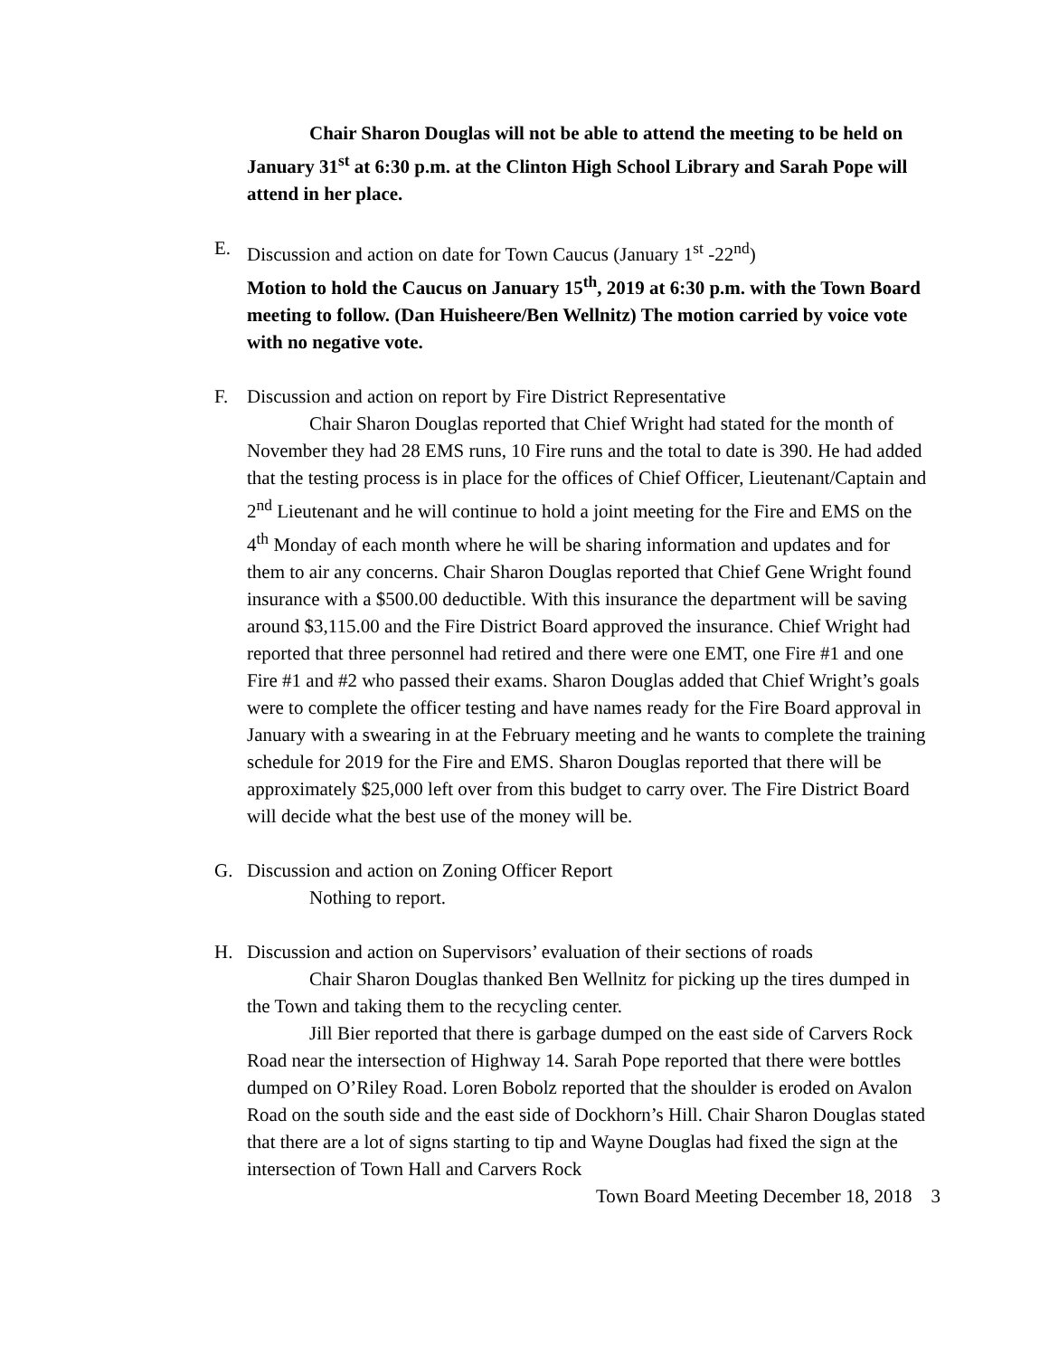Chair Sharon Douglas will not be able to attend the meeting to be held on January 31<sup>st</sup> at 6:30 p.m. at the Clinton High School Library and Sarah Pope will attend in her place.
E. Discussion and action on date for Town Caucus (January 1<sup>st</sup> -22<sup>nd</sup>)
Motion to hold the Caucus on January 15<sup>th</sup>, 2019 at 6:30 p.m. with the Town Board meeting to follow. (Dan Huisheere/Ben Wellnitz) The motion carried by voice vote with no negative vote.
F. Discussion and action on report by Fire District Representative
Chair Sharon Douglas reported that Chief Wright had stated for the month of November they had 28 EMS runs, 10 Fire runs and the total to date is 390. He had added that the testing process is in place for the offices of Chief Officer, Lieutenant/Captain and 2<sup>nd</sup> Lieutenant and he will continue to hold a joint meeting for the Fire and EMS on the 4<sup>th</sup> Monday of each month where he will be sharing information and updates and for them to air any concerns. Chair Sharon Douglas reported that Chief Gene Wright found insurance with a $500.00 deductible. With this insurance the department will be saving around $3,115.00 and the Fire District Board approved the insurance. Chief Wright had reported that three personnel had retired and there were one EMT, one Fire #1 and one Fire #1 and #2 who passed their exams. Sharon Douglas added that Chief Wright’s goals were to complete the officer testing and have names ready for the Fire Board approval in January with a swearing in at the February meeting and he wants to complete the training schedule for 2019 for the Fire and EMS. Sharon Douglas reported that there will be approximately $25,000 left over from this budget to carry over. The Fire District Board will decide what the best use of the money will be.
G. Discussion and action on Zoning Officer Report
Nothing to report.
H. Discussion and action on Supervisors’ evaluation of their sections of roads
Chair Sharon Douglas thanked Ben Wellnitz for picking up the tires dumped in the Town and taking them to the recycling center.
Jill Bier reported that there is garbage dumped on the east side of Carvers Rock Road near the intersection of Highway 14. Sarah Pope reported that there were bottles dumped on O’Riley Road. Loren Bobolz reported that the shoulder is eroded on Avalon Road on the south side and the east side of Dockhorn’s Hill. Chair Sharon Douglas stated that there are a lot of signs starting to tip and Wayne Douglas had fixed the sign at the intersection of Town Hall and Carvers Rock
Town Board Meeting December 18, 2018 3